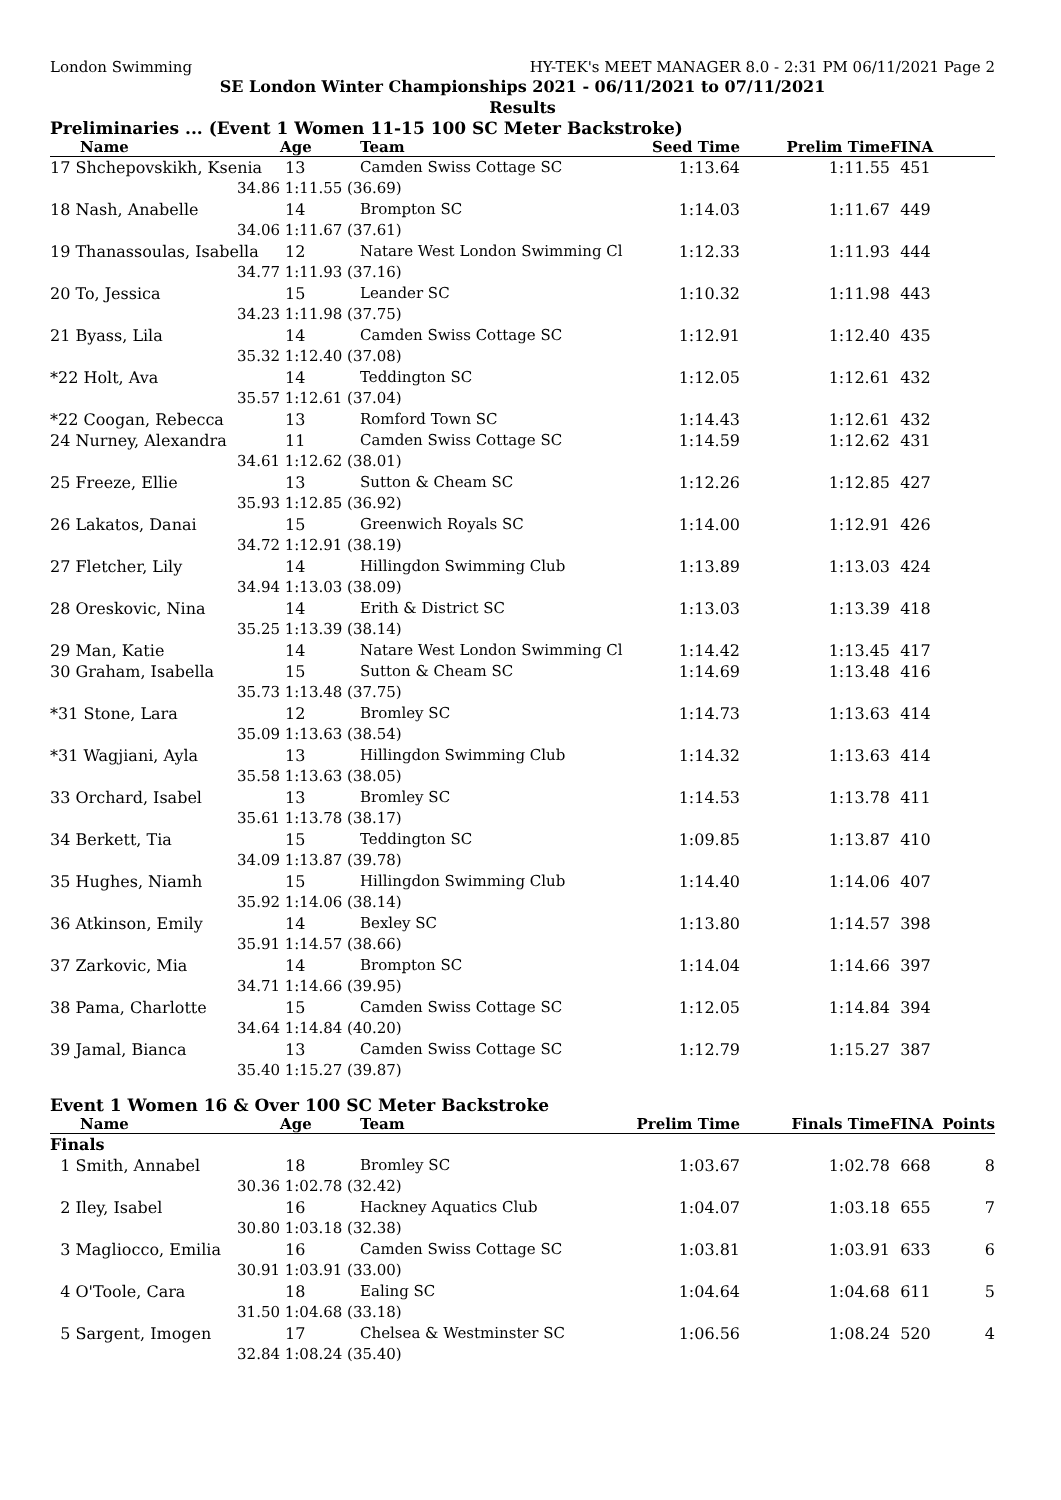London Swimming HY-TEK's MEET MANAGER 8.0 - 2:31 PM 06/11/2021 Page 2
SE London Winter Championships 2021 - 06/11/2021 to 07/11/2021
Results
Preliminaries ... (Event 1 Women 11-15 100 SC Meter Backstroke)
| Name | Age | Team | Seed Time | Prelim Time | FINA |
| --- | --- | --- | --- | --- | --- |
| 17 Shchepovskikh, Ksenia | 13 | Camden Swiss Cottage SC | 1:13.64 | 1:11.55 | 451 |
| 34.86 | 1:11.55 (36.69) | | | | |
| 18 Nash, Anabelle | 14 | Brompton SC | 1:14.03 | 1:11.67 | 449 |
| 34.06 | 1:11.67 (37.61) | | | | |
| 19 Thanassoulas, Isabella | 12 | Natare West London Swimming Cl | 1:12.33 | 1:11.93 | 444 |
| 34.77 | 1:11.93 (37.16) | | | | |
| 20 To, Jessica | 15 | Leander SC | 1:10.32 | 1:11.98 | 443 |
| 34.23 | 1:11.98 (37.75) | | | | |
| 21 Byass, Lila | 14 | Camden Swiss Cottage SC | 1:12.91 | 1:12.40 | 435 |
| 35.32 | 1:12.40 (37.08) | | | | |
| *22 Holt, Ava | 14 | Teddington SC | 1:12.05 | 1:12.61 | 432 |
| 35.57 | 1:12.61 (37.04) | | | | |
| *22 Coogan, Rebecca | 13 | Romford Town SC | 1:14.43 | 1:12.61 | 432 |
| 24 Nurney, Alexandra | 11 | Camden Swiss Cottage SC | 1:14.59 | 1:12.62 | 431 |
| 34.61 | 1:12.62 (38.01) | | | | |
| 25 Freeze, Ellie | 13 | Sutton & Cheam SC | 1:12.26 | 1:12.85 | 427 |
| 35.93 | 1:12.85 (36.92) | | | | |
| 26 Lakatos, Danai | 15 | Greenwich Royals SC | 1:14.00 | 1:12.91 | 426 |
| 34.72 | 1:12.91 (38.19) | | | | |
| 27 Fletcher, Lily | 14 | Hillingdon Swimming Club | 1:13.89 | 1:13.03 | 424 |
| 34.94 | 1:13.03 (38.09) | | | | |
| 28 Oreskovic, Nina | 14 | Erith & District SC | 1:13.03 | 1:13.39 | 418 |
| 35.25 | 1:13.39 (38.14) | | | | |
| 29 Man, Katie | 14 | Natare West London Swimming Cl | 1:14.42 | 1:13.45 | 417 |
| 30 Graham, Isabella | 15 | Sutton & Cheam SC | 1:14.69 | 1:13.48 | 416 |
| 35.73 | 1:13.48 (37.75) | | | | |
| *31 Stone, Lara | 12 | Bromley SC | 1:14.73 | 1:13.63 | 414 |
| 35.09 | 1:13.63 (38.54) | | | | |
| *31 Wagjiani, Ayla | 13 | Hillingdon Swimming Club | 1:14.32 | 1:13.63 | 414 |
| 35.58 | 1:13.63 (38.05) | | | | |
| 33 Orchard, Isabel | 13 | Bromley SC | 1:14.53 | 1:13.78 | 411 |
| 35.61 | 1:13.78 (38.17) | | | | |
| 34 Berkett, Tia | 15 | Teddington SC | 1:09.85 | 1:13.87 | 410 |
| 34.09 | 1:13.87 (39.78) | | | | |
| 35 Hughes, Niamh | 15 | Hillingdon Swimming Club | 1:14.40 | 1:14.06 | 407 |
| 35.92 | 1:14.06 (38.14) | | | | |
| 36 Atkinson, Emily | 14 | Bexley SC | 1:13.80 | 1:14.57 | 398 |
| 35.91 | 1:14.57 (38.66) | | | | |
| 37 Zarkovic, Mia | 14 | Brompton SC | 1:14.04 | 1:14.66 | 397 |
| 34.71 | 1:14.66 (39.95) | | | | |
| 38 Pama, Charlotte | 15 | Camden Swiss Cottage SC | 1:12.05 | 1:14.84 | 394 |
| 34.64 | 1:14.84 (40.20) | | | | |
| 39 Jamal, Bianca | 13 | Camden Swiss Cottage SC | 1:12.79 | 1:15.27 | 387 |
| 35.40 | 1:15.27 (39.87) | | | | |
Event 1 Women 16 & Over 100 SC Meter Backstroke
| Name | Age | Team | Prelim Time | Finals Time | FINA | Points |
| --- | --- | --- | --- | --- | --- | --- |
| Finals | | | | | | |
| 1 Smith, Annabel | 18 | Bromley SC | 1:03.67 | 1:02.78 | 668 | 8 |
| 30.36 | 1:02.78 (32.42) | | | | | |
| 2 Iley, Isabel | 16 | Hackney Aquatics Club | 1:04.07 | 1:03.18 | 655 | 7 |
| 30.80 | 1:03.18 (32.38) | | | | | |
| 3 Magliocco, Emilia | 16 | Camden Swiss Cottage SC | 1:03.81 | 1:03.91 | 633 | 6 |
| 30.91 | 1:03.91 (33.00) | | | | | |
| 4 O'Toole, Cara | 18 | Ealing SC | 1:04.64 | 1:04.68 | 611 | 5 |
| 31.50 | 1:04.68 (33.18) | | | | | |
| 5 Sargent, Imogen | 17 | Chelsea & Westminster SC | 1:06.56 | 1:08.24 | 520 | 4 |
| 32.84 | 1:08.24 (35.40) | | | | | |